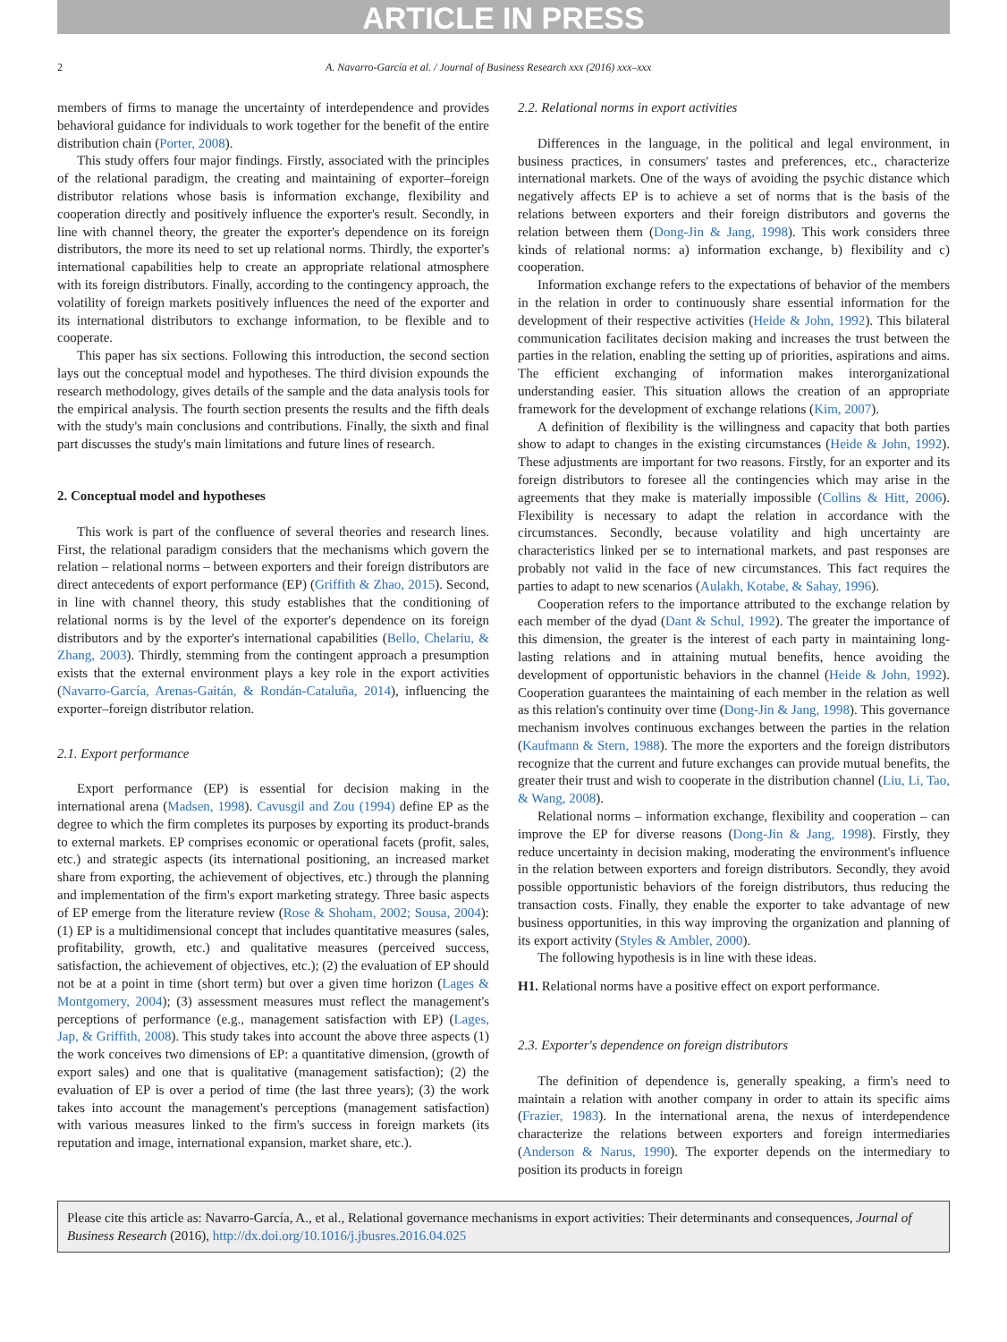ARTICLE IN PRESS
2 A. Navarro-García et al. / Journal of Business Research xxx (2016) xxx–xxx
members of firms to manage the uncertainty of interdependence and provides behavioral guidance for individuals to work together for the benefit of the entire distribution chain (Porter, 2008).
This study offers four major findings. Firstly, associated with the principles of the relational paradigm, the creating and maintaining of exporter–foreign distributor relations whose basis is information exchange, flexibility and cooperation directly and positively influence the exporter's result. Secondly, in line with channel theory, the greater the exporter's dependence on its foreign distributors, the more its need to set up relational norms. Thirdly, the exporter's international capabilities help to create an appropriate relational atmosphere with its foreign distributors. Finally, according to the contingency approach, the volatility of foreign markets positively influences the need of the exporter and its international distributors to exchange information, to be flexible and to cooperate.
This paper has six sections. Following this introduction, the second section lays out the conceptual model and hypotheses. The third division expounds the research methodology, gives details of the sample and the data analysis tools for the empirical analysis. The fourth section presents the results and the fifth deals with the study's main conclusions and contributions. Finally, the sixth and final part discusses the study's main limitations and future lines of research.
2. Conceptual model and hypotheses
This work is part of the confluence of several theories and research lines. First, the relational paradigm considers that the mechanisms which govern the relation – relational norms – between exporters and their foreign distributors are direct antecedents of export performance (EP) (Griffith & Zhao, 2015). Second, in line with channel theory, this study establishes that the conditioning of relational norms is by the level of the exporter's dependence on its foreign distributors and by the exporter's international capabilities (Bello, Chelariu, & Zhang, 2003). Thirdly, stemming from the contingent approach a presumption exists that the external environment plays a key role in the export activities (Navarro-García, Arenas-Gaitán, & Rondán-Cataluña, 2014), influencing the exporter–foreign distributor relation.
2.1. Export performance
Export performance (EP) is essential for decision making in the international arena (Madsen, 1998). Cavusgil and Zou (1994) define EP as the degree to which the firm completes its purposes by exporting its product-brands to external markets. EP comprises economic or operational facets (profit, sales, etc.) and strategic aspects (its international positioning, an increased market share from exporting, the achievement of objectives, etc.) through the planning and implementation of the firm's export marketing strategy. Three basic aspects of EP emerge from the literature review (Rose & Shoham, 2002; Sousa, 2004): (1) EP is a multidimensional concept that includes quantitative measures (sales, profitability, growth, etc.) and qualitative measures (perceived success, satisfaction, the achievement of objectives, etc.); (2) the evaluation of EP should not be at a point in time (short term) but over a given time horizon (Lages & Montgomery, 2004); (3) assessment measures must reflect the management's perceptions of performance (e.g., management satisfaction with EP) (Lages, Jap, & Griffith, 2008). This study takes into account the above three aspects (1) the work conceives two dimensions of EP: a quantitative dimension, (growth of export sales) and one that is qualitative (management satisfaction); (2) the evaluation of EP is over a period of time (the last three years); (3) the work takes into account the management's perceptions (management satisfaction) with various measures linked to the firm's success in foreign markets (its reputation and image, international expansion, market share, etc.).
2.2. Relational norms in export activities
Differences in the language, in the political and legal environment, in business practices, in consumers' tastes and preferences, etc., characterize international markets. One of the ways of avoiding the psychic distance which negatively affects EP is to achieve a set of norms that is the basis of the relations between exporters and their foreign distributors and governs the relation between them (Dong-Jin & Jang, 1998). This work considers three kinds of relational norms: a) information exchange, b) flexibility and c) cooperation.
Information exchange refers to the expectations of behavior of the members in the relation in order to continuously share essential information for the development of their respective activities (Heide & John, 1992). This bilateral communication facilitates decision making and increases the trust between the parties in the relation, enabling the setting up of priorities, aspirations and aims. The efficient exchanging of information makes interorganizational understanding easier. This situation allows the creation of an appropriate framework for the development of exchange relations (Kim, 2007).
A definition of flexibility is the willingness and capacity that both parties show to adapt to changes in the existing circumstances (Heide & John, 1992). These adjustments are important for two reasons. Firstly, for an exporter and its foreign distributors to foresee all the contingencies which may arise in the agreements that they make is materially impossible (Collins & Hitt, 2006). Flexibility is necessary to adapt the relation in accordance with the circumstances. Secondly, because volatility and high uncertainty are characteristics linked per se to international markets, and past responses are probably not valid in the face of new circumstances. This fact requires the parties to adapt to new scenarios (Aulakh, Kotabe, & Sahay, 1996).
Cooperation refers to the importance attributed to the exchange relation by each member of the dyad (Dant & Schul, 1992). The greater the importance of this dimension, the greater is the interest of each party in maintaining long-lasting relations and in attaining mutual benefits, hence avoiding the development of opportunistic behaviors in the channel (Heide & John, 1992). Cooperation guarantees the maintaining of each member in the relation as well as this relation's continuity over time (Dong-Jin & Jang, 1998). This governance mechanism involves continuous exchanges between the parties in the relation (Kaufmann & Stern, 1988). The more the exporters and the foreign distributors recognize that the current and future exchanges can provide mutual benefits, the greater their trust and wish to cooperate in the distribution channel (Liu, Li, Tao, & Wang, 2008).
Relational norms – information exchange, flexibility and cooperation – can improve the EP for diverse reasons (Dong-Jin & Jang, 1998). Firstly, they reduce uncertainty in decision making, moderating the environment's influence in the relation between exporters and foreign distributors. Secondly, they avoid possible opportunistic behaviors of the foreign distributors, thus reducing the transaction costs. Finally, they enable the exporter to take advantage of new business opportunities, in this way improving the organization and planning of its export activity (Styles & Ambler, 2000).
The following hypothesis is in line with these ideas.
H1. Relational norms have a positive effect on export performance.
2.3. Exporter's dependence on foreign distributors
The definition of dependence is, generally speaking, a firm's need to maintain a relation with another company in order to attain its specific aims (Frazier, 1983). In the international arena, the nexus of interdependence characterize the relations between exporters and foreign intermediaries (Anderson & Narus, 1990). The exporter depends on the intermediary to position its products in foreign
Please cite this article as: Navarro-García, A., et al., Relational governance mechanisms in export activities: Their determinants and consequences, Journal of Business Research (2016), http://dx.doi.org/10.1016/j.jbusres.2016.04.025